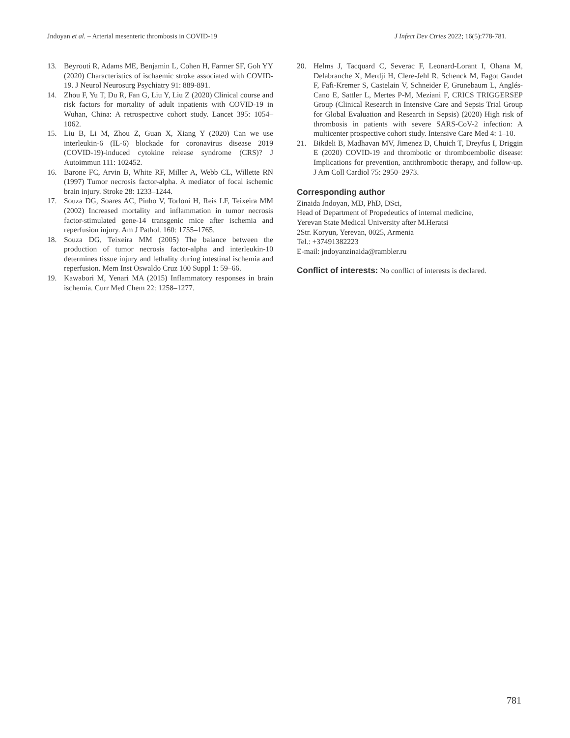Jndoyan et al. – Arterial mesenteric thrombosis in COVID-19 J Infect Dev Ctries 2022; 16(5):778-781.
13. Beyrouti R, Adams ME, Benjamin L, Cohen H, Farmer SF, Goh YY (2020) Characteristics of ischaemic stroke associated with COVID-19. J Neurol Neurosurg Psychiatry 91: 889-891.
14. Zhou F, Yu T, Du R, Fan G, Liu Y, Liu Z (2020) Clinical course and risk factors for mortality of adult inpatients with COVID-19 in Wuhan, China: A retrospective cohort study. Lancet 395: 1054–1062.
15. Liu B, Li M, Zhou Z, Guan X, Xiang Y (2020) Can we use interleukin-6 (IL-6) blockade for coronavirus disease 2019 (COVID-19)-induced cytokine release syndrome (CRS)? J Autoimmun 111: 102452.
16. Barone FC, Arvin B, White RF, Miller A, Webb CL, Willette RN (1997) Tumor necrosis factor-alpha. A mediator of focal ischemic brain injury. Stroke 28: 1233–1244.
17. Souza DG, Soares AC, Pinho V, Torloni H, Reis LF, Teixeira MM (2002) Increased mortality and inflammation in tumor necrosis factor-stimulated gene-14 transgenic mice after ischemia and reperfusion injury. Am J Pathol. 160: 1755–1765.
18. Souza DG, Teixeira MM (2005) The balance between the production of tumor necrosis factor-alpha and interleukin-10 determines tissue injury and lethality during intestinal ischemia and reperfusion. Mem Inst Oswaldo Cruz 100 Suppl 1: 59–66.
19. Kawabori M, Yenari MA (2015) Inflammatory responses in brain ischemia. Curr Med Chem 22: 1258–1277.
20. Helms J, Tacquard C, Severac F, Leonard-Lorant I, Ohana M, Delabranche X, Merdji H, Clere-Jehl R, Schenck M, Fagot Gandet F, Fafi-Kremer S, Castelain V, Schneider F, Grunebaum L, Anglés-Cano E, Sattler L, Mertes P-M, Meziani F, CRICS TRIGGERSEP Group (Clinical Research in Intensive Care and Sepsis Trial Group for Global Evaluation and Research in Sepsis) (2020) High risk of thrombosis in patients with severe SARS-CoV-2 infection: A multicenter prospective cohort study. Intensive Care Med 4: 1–10.
21. Bikdeli B, Madhavan MV, Jimenez D, Chuich T, Dreyfus I, Driggin E (2020) COVID-19 and thrombotic or thromboembolic disease: Implications for prevention, antithrombotic therapy, and follow-up. J Am Coll Cardiol 75: 2950–2973.
Corresponding author
Zinaida Jndoyan, MD, PhD, DSci,
Head of Department of Propedeutics of internal medicine,
Yerevan State Medical University after M.Heratsi
2Str. Koryun, Yerevan, 0025, Armenia
Tel.: +37491382223
E-mail: jndoyanzinaida@rambler.ru
Conflict of interests: No conflict of interests is declared.
781